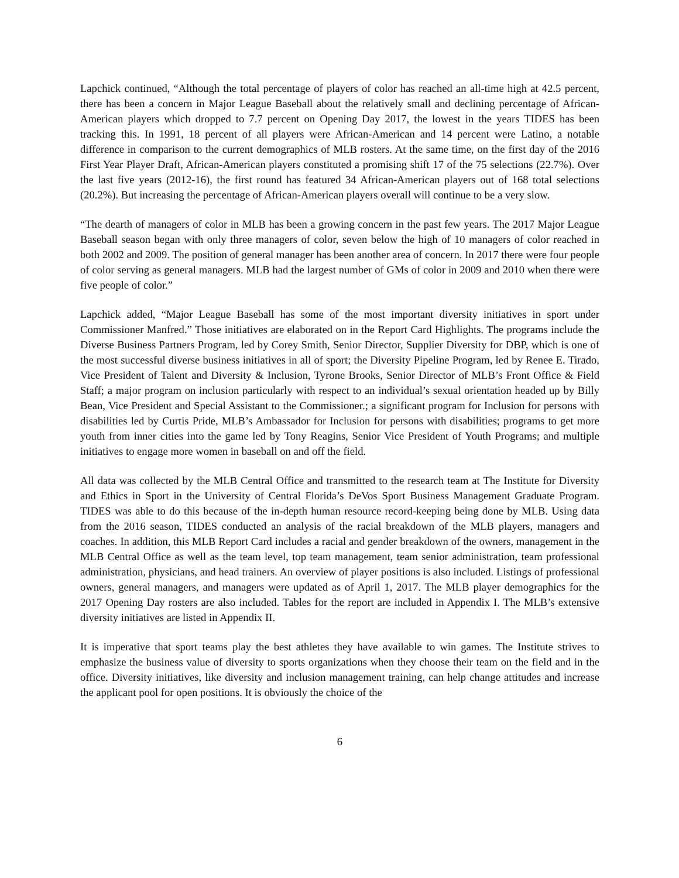Lapchick continued, “Although the total percentage of players of color has reached an all-time high at 42.5 percent, there has been a concern in Major League Baseball about the relatively small and declining percentage of African-American players which dropped to 7.7 percent on Opening Day 2017, the lowest in the years TIDES has been tracking this. In 1991, 18 percent of all players were African-American and 14 percent were Latino, a notable difference in comparison to the current demographics of MLB rosters. At the same time, on the first day of the 2016 First Year Player Draft, African-American players constituted a promising shift 17 of the 75 selections (22.7%). Over the last five years (2012-16), the first round has featured 34 African-American players out of 168 total selections (20.2%). But increasing the percentage of African-American players overall will continue to be a very slow.
“The dearth of managers of color in MLB has been a growing concern in the past few years. The 2017 Major League Baseball season began with only three managers of color, seven below the high of 10 managers of color reached in both 2002 and 2009. The position of general manager has been another area of concern. In 2017 there were four people of color serving as general managers. MLB had the largest number of GMs of color in 2009 and 2010 when there were five people of color.”
Lapchick added, “Major League Baseball has some of the most important diversity initiatives in sport under Commissioner Manfred.” Those initiatives are elaborated on in the Report Card Highlights. The programs include the Diverse Business Partners Program, led by Corey Smith, Senior Director, Supplier Diversity for DBP, which is one of the most successful diverse business initiatives in all of sport; the Diversity Pipeline Program, led by Renee E. Tirado, Vice President of Talent and Diversity & Inclusion, Tyrone Brooks, Senior Director of MLB’s Front Office & Field Staff; a major program on inclusion particularly with respect to an individual’s sexual orientation headed up by Billy Bean, Vice President and Special Assistant to the Commissioner.; a significant program for Inclusion for persons with disabilities led by Curtis Pride, MLB’s Ambassador for Inclusion for persons with disabilities; programs to get more youth from inner cities into the game led by Tony Reagins, Senior Vice President of Youth Programs; and multiple initiatives to engage more women in baseball on and off the field.
All data was collected by the MLB Central Office and transmitted to the research team at The Institute for Diversity and Ethics in Sport in the University of Central Florida’s DeVos Sport Business Management Graduate Program. TIDES was able to do this because of the in-depth human resource record-keeping being done by MLB. Using data from the 2016 season, TIDES conducted an analysis of the racial breakdown of the MLB players, managers and coaches. In addition, this MLB Report Card includes a racial and gender breakdown of the owners, management in the MLB Central Office as well as the team level, top team management, team senior administration, team professional administration, physicians, and head trainers. An overview of player positions is also included. Listings of professional owners, general managers, and managers were updated as of April 1, 2017. The MLB player demographics for the 2017 Opening Day rosters are also included. Tables for the report are included in Appendix I. The MLB’s extensive diversity initiatives are listed in Appendix II.
It is imperative that sport teams play the best athletes they have available to win games. The Institute strives to emphasize the business value of diversity to sports organizations when they choose their team on the field and in the office. Diversity initiatives, like diversity and inclusion management training, can help change attitudes and increase the applicant pool for open positions. It is obviously the choice of the
6